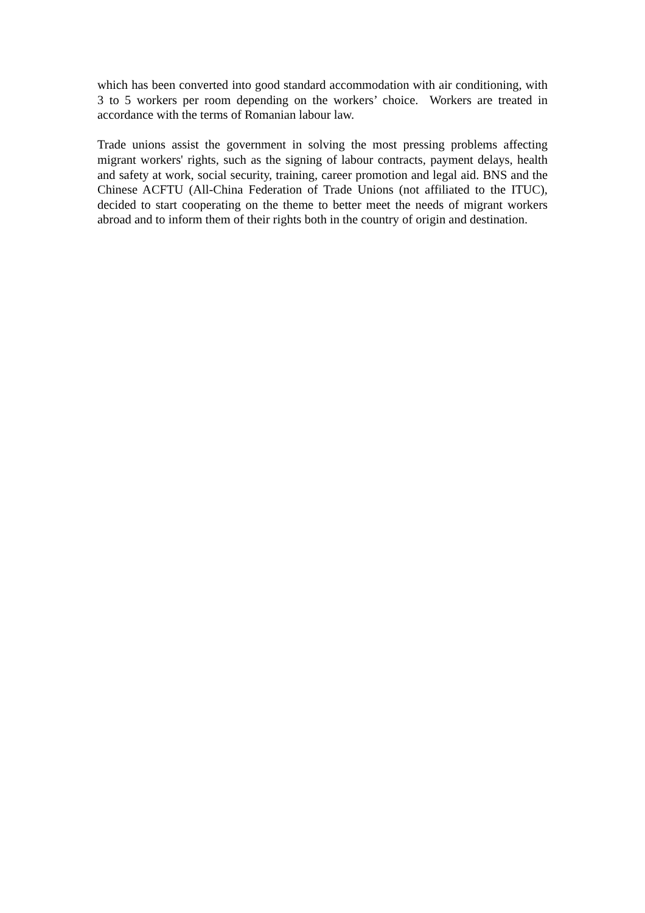which has been converted into good standard accommodation with air conditioning, with 3 to 5 workers per room depending on the workers’ choice. Workers are treated in accordance with the terms of Romanian labour law.
Trade unions assist the government in solving the most pressing problems affecting migrant workers' rights, such as the signing of labour contracts, payment delays, health and safety at work, social security, training, career promotion and legal aid. BNS and the Chinese ACFTU (All-China Federation of Trade Unions (not affiliated to the ITUC), decided to start cooperating on the theme to better meet the needs of migrant workers abroad and to inform them of their rights both in the country of origin and destination.